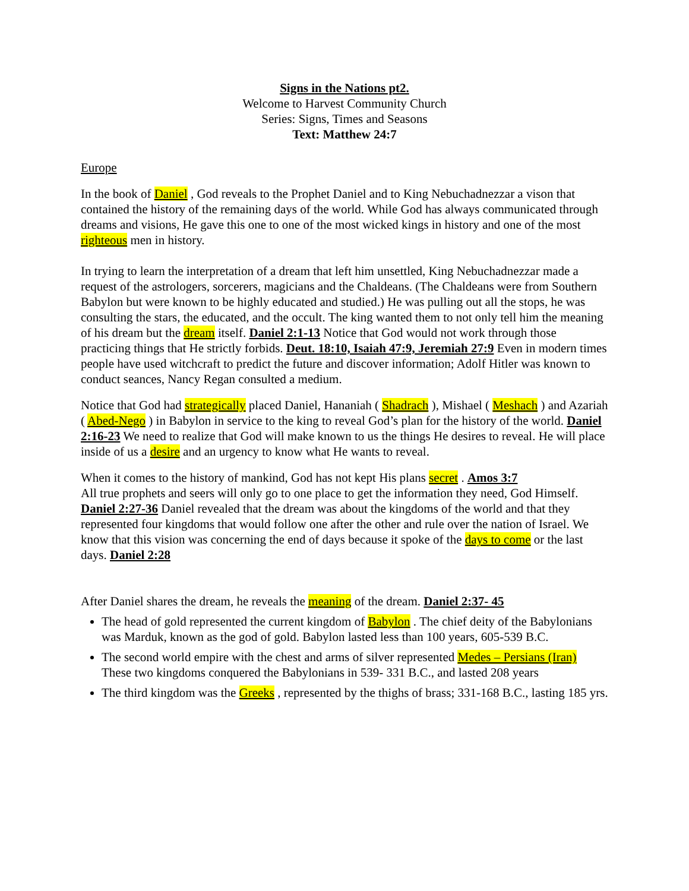Signs in the Nations pt2.
Welcome to Harvest Community Church
Series: Signs, Times and Seasons
Text: Matthew 24:7
Europe
In the book of Daniel , God reveals to the Prophet Daniel and to King Nebuchadnezzar a vison that contained the history of the remaining days of the world. While God has always communicated through dreams and visions, He gave this one to one of the most wicked kings in history and one of the most righteous men in history.
In trying to learn the interpretation of a dream that left him unsettled, King Nebuchadnezzar made a request of the astrologers, sorcerers, magicians and the Chaldeans. (The Chaldeans were from Southern Babylon but were known to be highly educated and studied.) He was pulling out all the stops, he was consulting the stars, the educated, and the occult. The king wanted them to not only tell him the meaning of his dream but the dream itself. Daniel 2:1-13 Notice that God would not work through those practicing things that He strictly forbids. Deut. 18:10, Isaiah 47:9, Jeremiah 27:9 Even in modern times people have used witchcraft to predict the future and discover information; Adolf Hitler was known to conduct seances, Nancy Regan consulted a medium.
Notice that God had strategically placed Daniel, Hananiah ( Shadrach ), Mishael ( Meshach ) and Azariah ( Abed-Nego ) in Babylon in service to the king to reveal God’s plan for the history of the world. Daniel 2:16-23 We need to realize that God will make known to us the things He desires to reveal. He will place inside of us a desire and an urgency to know what He wants to reveal.
When it comes to the history of mankind, God has not kept His plans secret . Amos 3:7
All true prophets and seers will only go to one place to get the information they need, God Himself. Daniel 2:27-36 Daniel revealed that the dream was about the kingdoms of the world and that they represented four kingdoms that would follow one after the other and rule over the nation of Israel. We know that this vision was concerning the end of days because it spoke of the days to come or the last days. Daniel 2:28
After Daniel shares the dream, he reveals the meaning of the dream. Daniel 2:37- 45
The head of gold represented the current kingdom of Babylon . The chief deity of the Babylonians was Marduk, known as the god of gold. Babylon lasted less than 100 years, 605-539 B.C.
The second world empire with the chest and arms of silver represented Medes – Persians (Iran) These two kingdoms conquered the Babylonians in 539- 331 B.C., and lasted 208 years
The third kingdom was the Greeks , represented by the thighs of brass; 331-168 B.C., lasting 185 yrs.